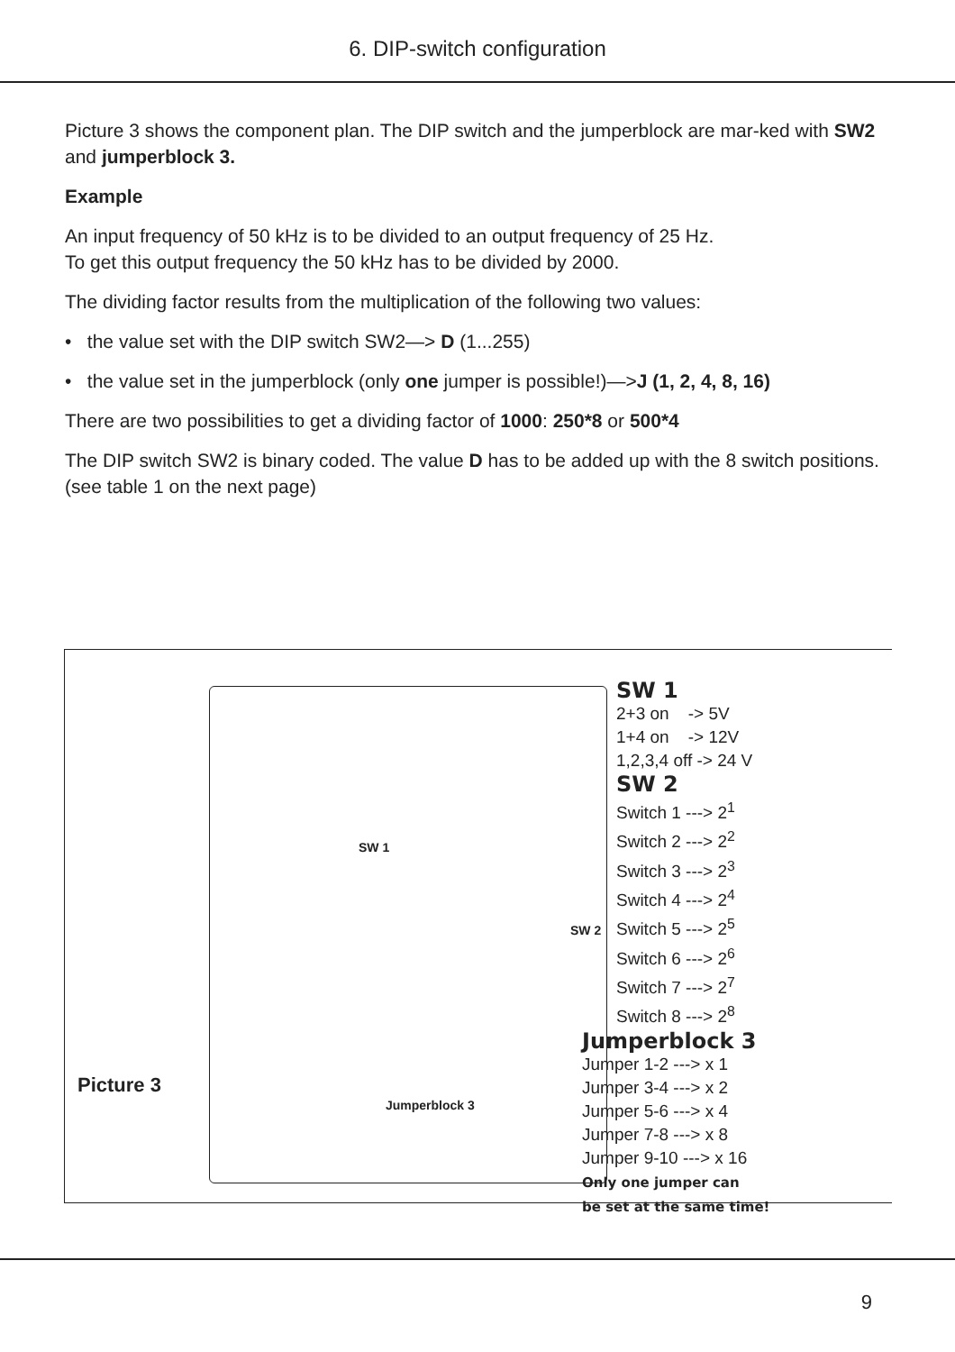6. DIP-switch configuration
Picture 3 shows the component plan. The DIP switch and the jumperblock are mar-ked with SW2 and jumperblock 3.
Example
An input frequency of 50 kHz is to be divided to an output frequency of 25 Hz.
To get this output frequency the 50 kHz has to be divided by 2000.
The dividing factor results from the multiplication of the following two values:
• the value set with the DIP switch SW2—> D (1...255)
• the value set in the jumperblock (only one jumper is possible!)—>J (1, 2, 4, 8, 16)
There are two possibilities to get a dividing factor of 1000: 250*8 or 500*4
The DIP switch SW2 is binary coded. The value D has to be added up with the 8 switch positions. (see table 1 on the next page)
Picture 3
SW 1
SW 2
Jumperblock 3
SW 1
2+3 on -> 5V
1+4 on -> 12V
1,2,3,4 off -> 24 V
SW 2
Switch 1 ---> 2<sup>1</sup>
Switch 2 ---> 2<sup>2</sup>
Switch 3 ---> 2<sup>3</sup>
Switch 4 ---> 2<sup>4</sup>
Switch 5 ---> 2<sup>5</sup>
Switch 6 ---> 2<sup>6</sup>
Switch 7 ---> 2<sup>7</sup>
Switch 8 ---> 2<sup>8</sup>
Jumperblock 3
Jumper 1-2 ---> x 1
Jumper 3-4 ---> x 2
Jumper 5-6 ---> x 4
Jumper 7-8 ---> x 8
Jumper 9-10 ---> x 16
Only one jumper can
be set at the same time!
9